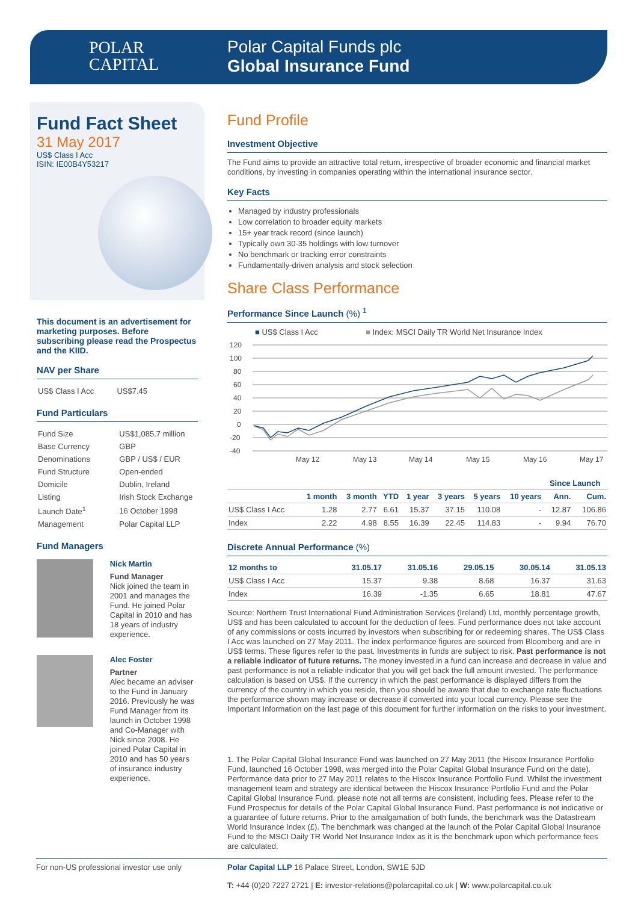POLAR
CAPITAL
Polar Capital Funds plc
Global Insurance Fund
Fund Fact Sheet
31 May 2017
US$ Class I Acc
ISIN: IE00B4Y53217
This document is an advertisement for marketing purposes. Before subscribing please read the Prospectus and the KIID.
NAV per Share
| US$ Class I Acc | US$7.45 |
Fund Particulars
| Fund Size | US$1,085.7 million |
| Base Currency | GBP |
| Denominations | GBP / US$ / EUR |
| Fund Structure | Open-ended |
| Domicile | Dublin, Ireland |
| Listing | Irish Stock Exchange |
| Launch Date<sup>1</sup> | 16 October 1998 |
| Management | Polar Capital LLP |
Fund Managers
Nick Martin
Fund Manager
Nick joined the team in 2001 and manages the Fund. He joined Polar Capital in 2010 and has 18 years of industry experience.
Alec Foster
Partner
Alec became an adviser to the Fund in January 2016. Previously he was Fund Manager from its launch in October 1998 and Co-Manager with Nick since 2008. He joined Polar Capital in 2010 and has 50 years of insurance industry experience.
Fund Profile
Investment Objective
The Fund aims to provide an attractive total return, irrespective of broader economic and financial market conditions, by investing in companies operating within the international insurance sector.
Key Facts
Managed by industry professionals
Low correlation to broader equity markets
15+ year track record (since launch)
Typically own 30-35 holdings with low turnover
No benchmark or tracking error constraints
Fundamentally-driven analysis and stock selection
Share Class Performance
Performance Since Launch (%) <sup>1</sup>
■ US$ Class I Acc ■ Index: MSCI Daily TR World Net Insurance Index
120
100
80
60
40
20
0
-20
-40
May 12
May 13
May 14
May 15
May 16
May 17
| | | | | | | | | Since Launch | |
| --- | --- | --- | --- | --- | --- | --- | --- | --- | --- |
| | 1 month | 3 month | YTD | 1 year | 3 years | 5 years | 10 years | Ann. | Cum. |
| US$ Class I Acc | 1.28 | 2.77 | 6.61 | 15.37 | 37.15 | 110.08 | - | 12.87 | 106.86 |
| Index | 2.22 | 4.98 | 8.55 | 16.39 | 22.45 | 114.83 | - | 9.94 | 76.70 |
Discrete Annual Performance (%)
| 12 months to | 31.05.17 | 31.05.16 | 29.05.15 | 30.05.14 | 31.05.13 |
| --- | --- | --- | --- | --- | --- |
| US$ Class I Acc | 15.37 | 9.38 | 8.68 | 16.37 | 31.63 |
| Index | 16.39 | -1.35 | 6.65 | 18.81 | 47.67 |
Source: Northern Trust International Fund Administration Services (Ireland) Ltd, monthly percentage growth, US$ and has been calculated to account for the deduction of fees. Fund performance does not take account of any commissions or costs incurred by investors when subscribing for or redeeming shares. The US$ Class I Acc was launched on 27 May 2011. The index performance figures are sourced from Bloomberg and are in US$ terms. These figures refer to the past. Investments in funds are subject to risk. Past performance is not a reliable indicator of future returns. The money invested in a fund can increase and decrease in value and past performance is not a reliable indicator that you will get back the full amount invested. The performance calculation is based on US$. If the currency in which the past performance is displayed differs from the currency of the country in which you reside, then you should be aware that due to exchange rate fluctuations the performance shown may increase or decrease if converted into your local currency. Please see the Important Information on the last page of this document for further information on the risks to your investment.
1. The Polar Capital Global Insurance Fund was launched on 27 May 2011 (the Hiscox Insurance Portfolio Fund, launched 16 October 1998, was merged into the Polar Capital Global Insurance Fund on the date). Performance data prior to 27 May 2011 relates to the Hiscox Insurance Portfolio Fund. Whilst the investment management team and strategy are identical between the Hiscox Insurance Portfolio Fund and the Polar Capital Global Insurance Fund, please note not all terms are consistent, including fees. Please refer to the Fund Prospectus for details of the Polar Capital Global Insurance Fund. Past performance is not indicative or a guarantee of future returns. Prior to the amalgamation of both funds, the benchmark was the Datastream World Insurance Index (£). The benchmark was changed at the launch of the Polar Capital Global Insurance Fund to the MSCI Daily TR World Net Insurance Index as it is the benchmark upon which performance fees are calculated.
For non-US professional investor use only
Polar Capital LLP 16 Palace Street, London, SW1E 5JD
T: +44 (0)20 7227 2721 | E: investor-relations@polarcapital.co.uk | W: www.polarcapital.co.uk